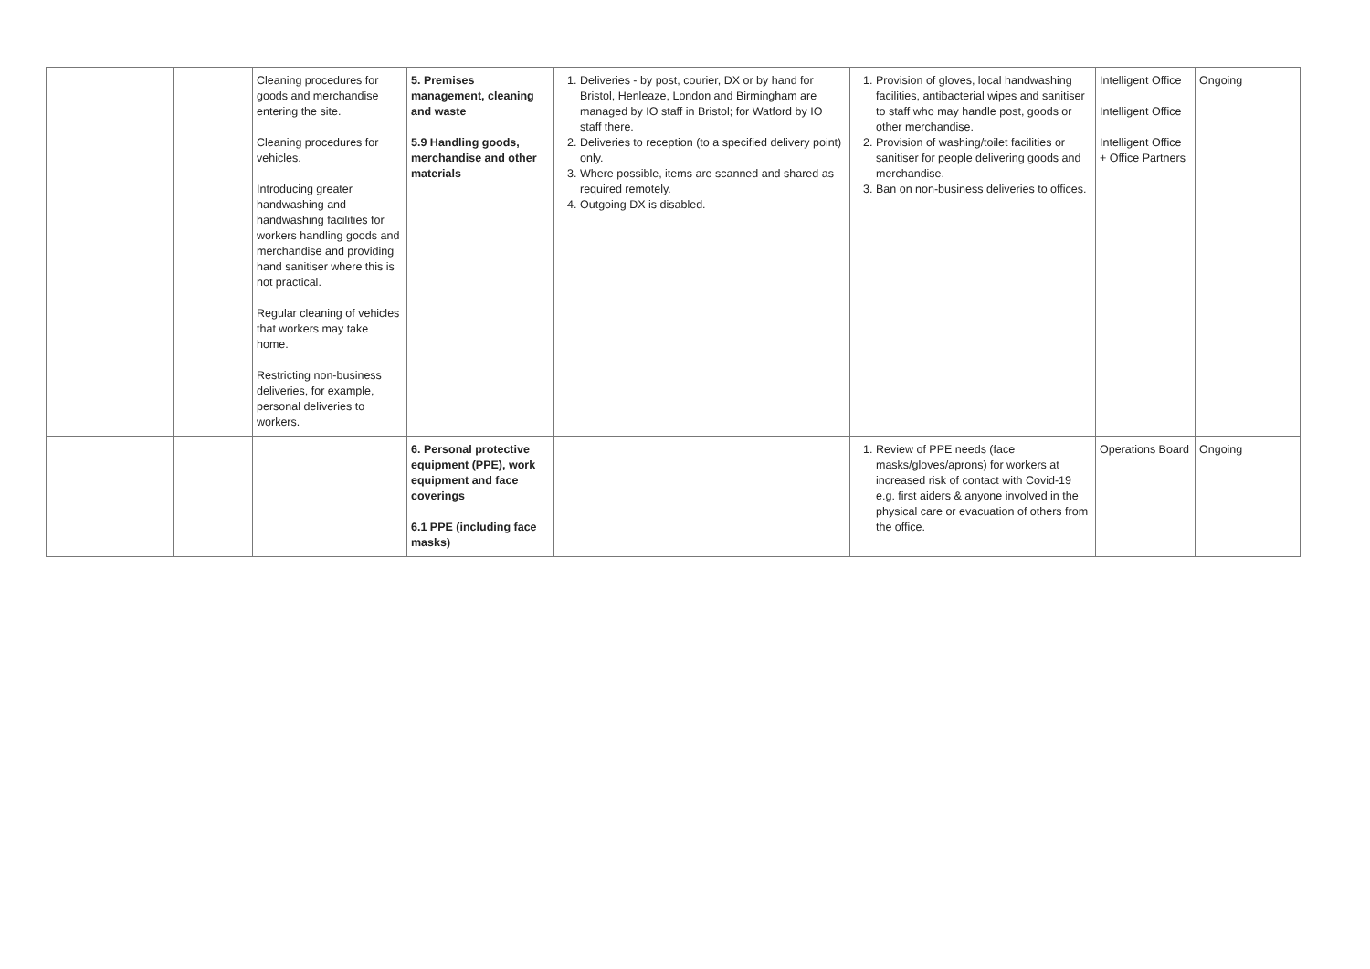| | | Cleaning procedures for goods and merchandise entering the site. Cleaning procedures for vehicles. Introducing greater handwashing and handwashing facilities for workers handling goods and merchandise and providing hand sanitiser where this is not practical. Regular cleaning of vehicles that workers may take home. Restricting non-business deliveries, for example, personal deliveries to workers. | 5. Premises management, cleaning and waste 5.9 Handling goods, merchandise and other materials | 1. Deliveries - by post, courier, DX or by hand for Bristol, Henleaze, London and Birmingham are managed by IO staff in Bristol; for Watford by IO staff there. 2. Deliveries to reception (to a specified delivery point) only. 3. Where possible, items are scanned and shared as required remotely. 4. Outgoing DX is disabled. | 1. Provision of gloves, local handwashing facilities, antibacterial wipes and sanitiser to staff who may handle post, goods or other merchandise. 2. Provision of washing/toilet facilities or sanitiser for people delivering goods and merchandise. 3. Ban on non-business deliveries to offices. | Intelligent Office Intelligent Office Intelligent Office + Office Partners | Ongoing |
| | | | 6. Personal protective equipment (PPE), work equipment and face coverings 6.1 PPE (including face masks) | | 1. Review of PPE needs (face masks/gloves/aprons) for workers at increased risk of contact with Covid-19 e.g. first aiders & anyone involved in the physical care or evacuation of others from the office. | Operations Board | Ongoing |